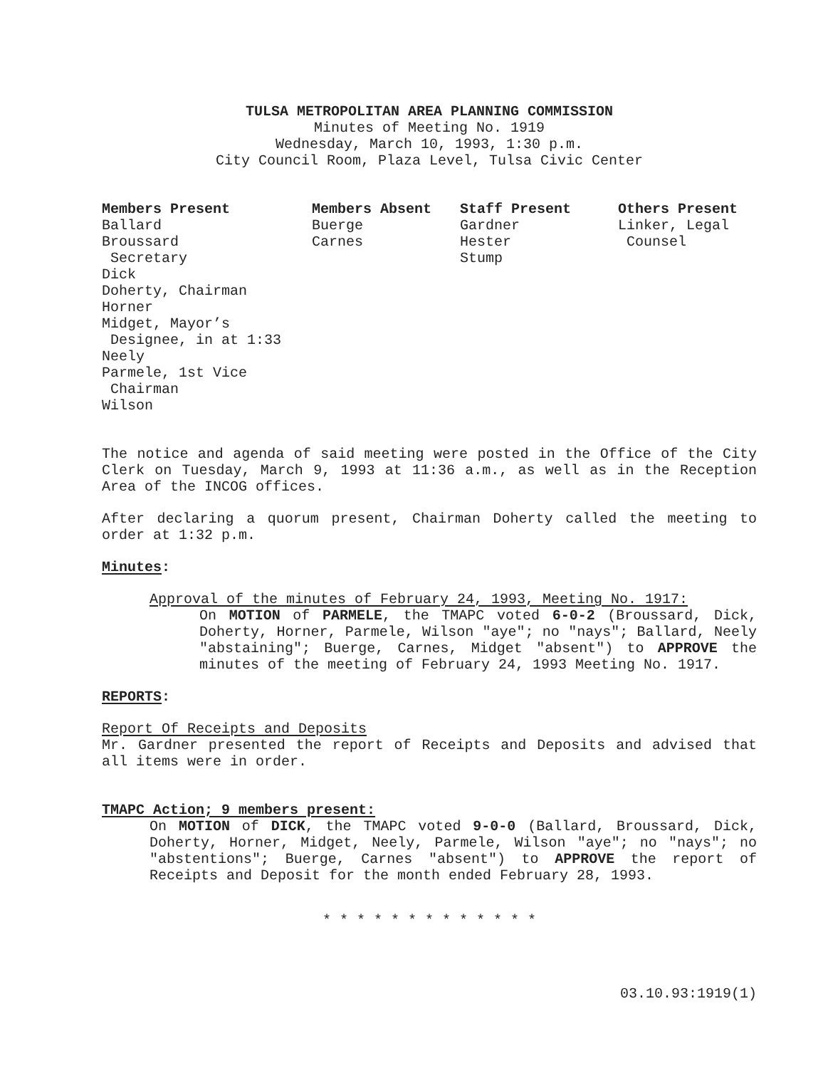TULSA METROPOLITAN AREA PLANNING COMMISSION
Minutes of Meeting No. 1919
Wednesday, March 10, 1993, 1:30 p.m.
City Council Room, Plaza Level, Tulsa Civic Center
| Members Present | Members Absent | Staff Present | Others Present |
| --- | --- | --- | --- |
| Ballard Broussard Secretary Dick Doherty, Chairman Horner Midget, Mayor’s Designee, in at 1:33 Neely Parmele, 1st Vice Chairman Wilson | Buerge Carnes | Gardner Hester Stump | Linker, Legal Counsel |
The notice and agenda of said meeting were posted in the Office of the City Clerk on Tuesday, March 9, 1993 at 11:36 a.m., as well as in the Reception Area of the INCOG offices.
After declaring a quorum present, Chairman Doherty called the meeting to order at 1:32 p.m.
Minutes:
Approval of the minutes of February 24, 1993, Meeting No. 1917:
On MOTION of PARMELE, the TMAPC voted 6-0-2 (Broussard, Dick, Doherty, Horner, Parmele, Wilson "aye"; no "nays"; Ballard, Neely "abstaining"; Buerge, Carnes, Midget "absent") to APPROVE the minutes of the meeting of February 24, 1993 Meeting No. 1917.
REPORTS:
Report Of Receipts and Deposits
Mr. Gardner presented the report of Receipts and Deposits and advised that all items were in order.
TMAPC Action; 9 members present:
On MOTION of DICK, the TMAPC voted 9-0-0 (Ballard, Broussard, Dick, Doherty, Horner, Midget, Neely, Parmele, Wilson "aye"; no "nays"; no "abstentions"; Buerge, Carnes "absent") to APPROVE the report of Receipts and Deposit for the month ended February 28, 1993.
* * * * * * * * * * * * *
03.10.93:1919(1)